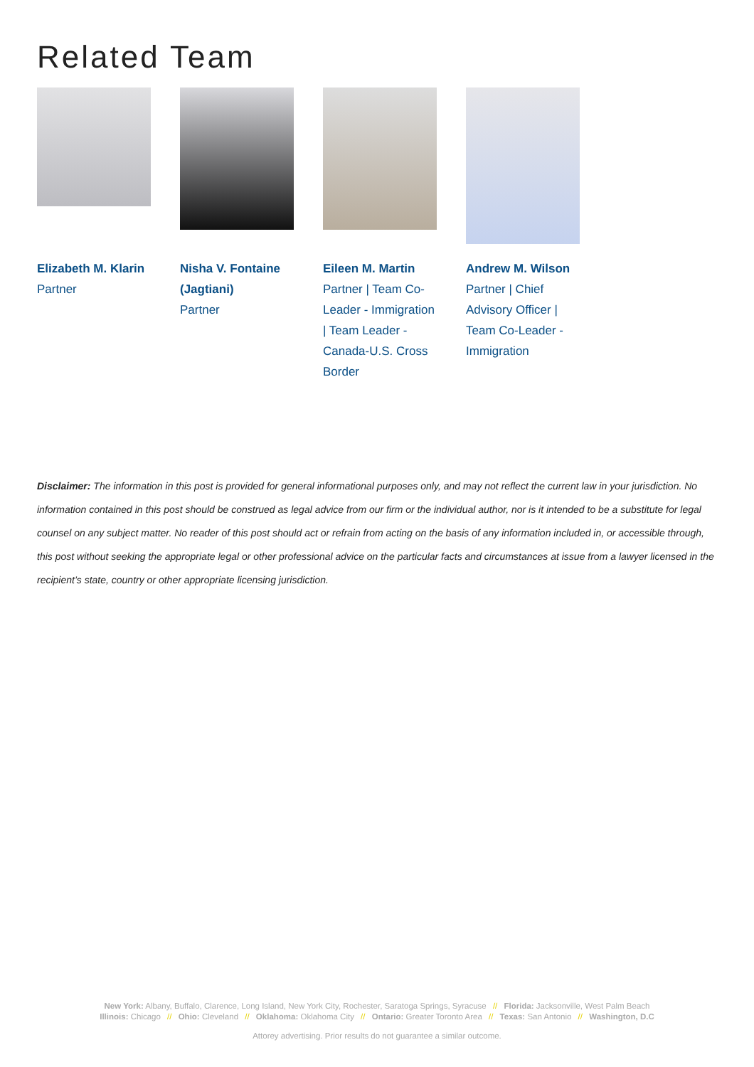Related Team
Elizabeth M. Klarin
Partner
Nisha V. Fontaine (Jagtiani)
Partner
Eileen M. Martin
Partner | Team Co-Leader - Immigration | Team Leader - Canada-U.S. Cross Border
Andrew M. Wilson
Partner | Chief Advisory Officer | Team Co-Leader - Immigration
Disclaimer: The information in this post is provided for general informational purposes only, and may not reflect the current law in your jurisdiction. No information contained in this post should be construed as legal advice from our firm or the individual author, nor is it intended to be a substitute for legal counsel on any subject matter. No reader of this post should act or refrain from acting on the basis of any information included in, or accessible through, this post without seeking the appropriate legal or other professional advice on the particular facts and circumstances at issue from a lawyer licensed in the recipient’s state, country or other appropriate licensing jurisdiction.
New York: Albany, Buffalo, Clarence, Long Island, New York City, Rochester, Saratoga Springs, Syracuse // Florida: Jacksonville, West Palm Beach
Illinois: Chicago // Ohio: Cleveland // Oklahoma: Oklahoma City // Ontario: Greater Toronto Area // Texas: San Antonio // Washington, D.C
Attorey advertising. Prior results do not guarantee a similar outcome.